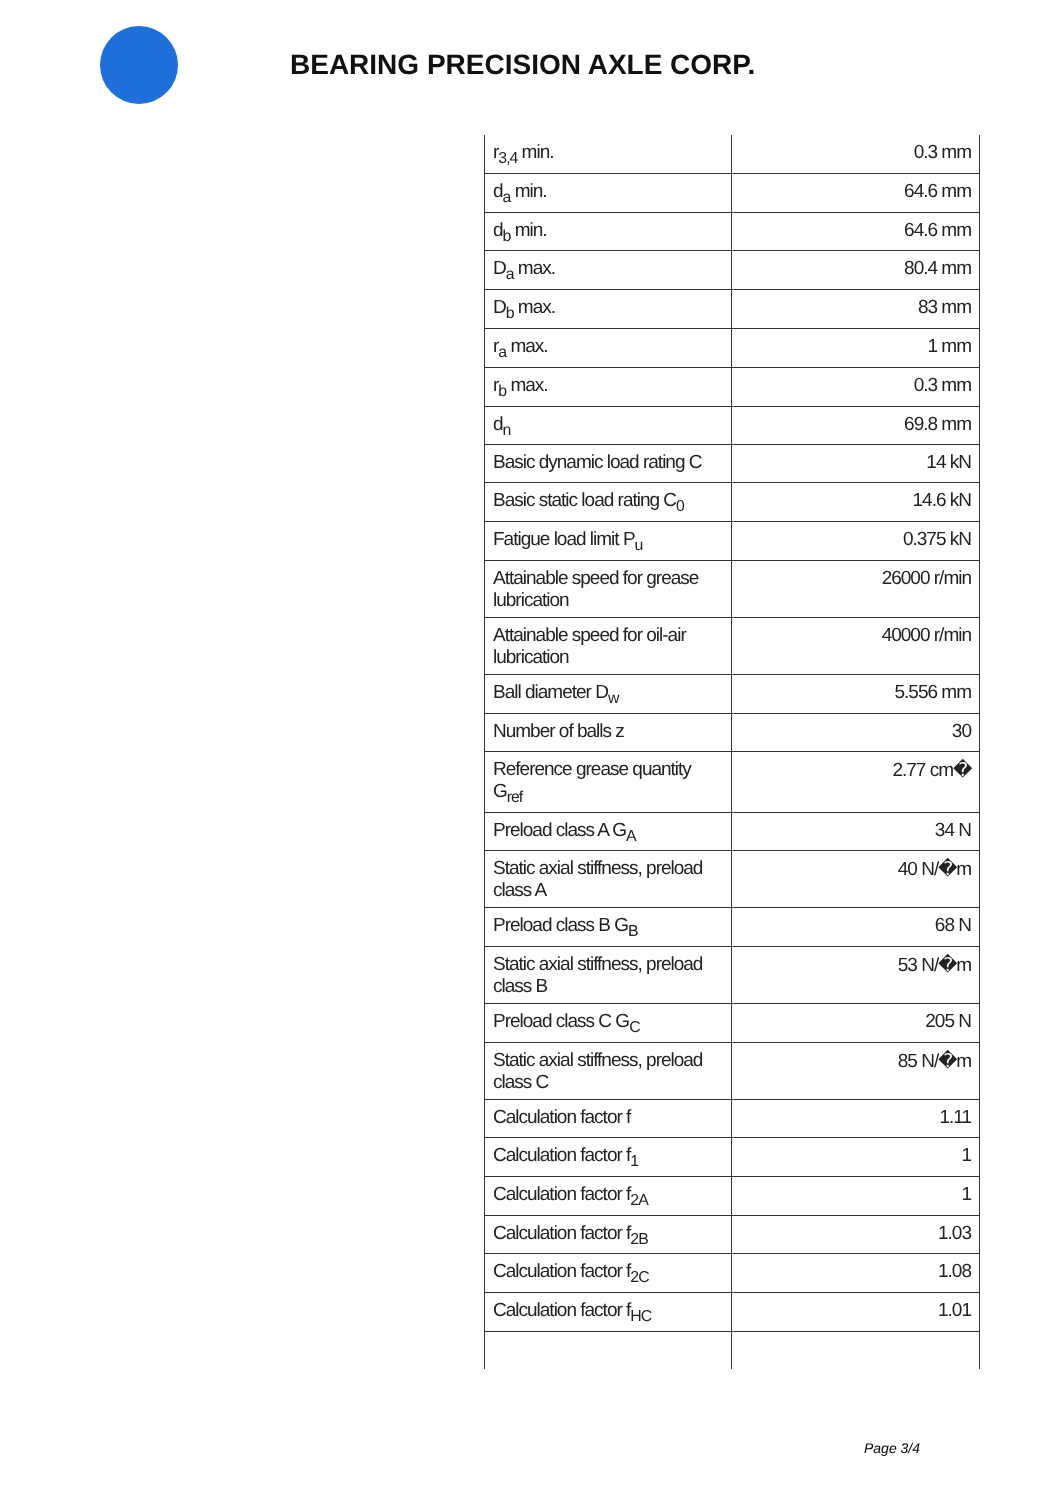BEARING PRECISION AXLE CORP.
| r<sub>3,4</sub> min. | 0.3 mm |
| d<sub>a</sub> min. | 64.6 mm |
| d<sub>b</sub> min. | 64.6 mm |
| D<sub>a</sub> max. | 80.4 mm |
| D<sub>b</sub> max. | 83 mm |
| r<sub>a</sub> max. | 1 mm |
| r<sub>b</sub> max. | 0.3 mm |
| d<sub>n</sub> | 69.8 mm |
| Basic dynamic load rating C | 14 kN |
| Basic static load rating C<sub>0</sub> | 14.6 kN |
| Fatigue load limit P<sub>u</sub> | 0.375 kN |
| Attainable speed for grease lubrication | 26000 r/min |
| Attainable speed for oil-air lubrication | 40000 r/min |
| Ball diameter D<sub>w</sub> | 5.556 mm |
| Number of balls z | 30 |
| Reference grease quantity G<sub>ref</sub> | 2.77 cm� |
| Preload class A G<sub>A</sub> | 34 N |
| Static axial stiffness, preload class A | 40 N/�m |
| Preload class B G<sub>B</sub> | 68 N |
| Static axial stiffness, preload class B | 53 N/�m |
| Preload class C G<sub>C</sub> | 205 N |
| Static axial stiffness, preload class C | 85 N/�m |
| Calculation factor f | 1.11 |
| Calculation factor f<sub>1</sub> | 1 |
| Calculation factor f<sub>2A</sub> | 1 |
| Calculation factor f<sub>2B</sub> | 1.03 |
| Calculation factor f<sub>2C</sub> | 1.08 |
| Calculation factor f<sub>HC</sub> | 1.01 |
Page 3/4